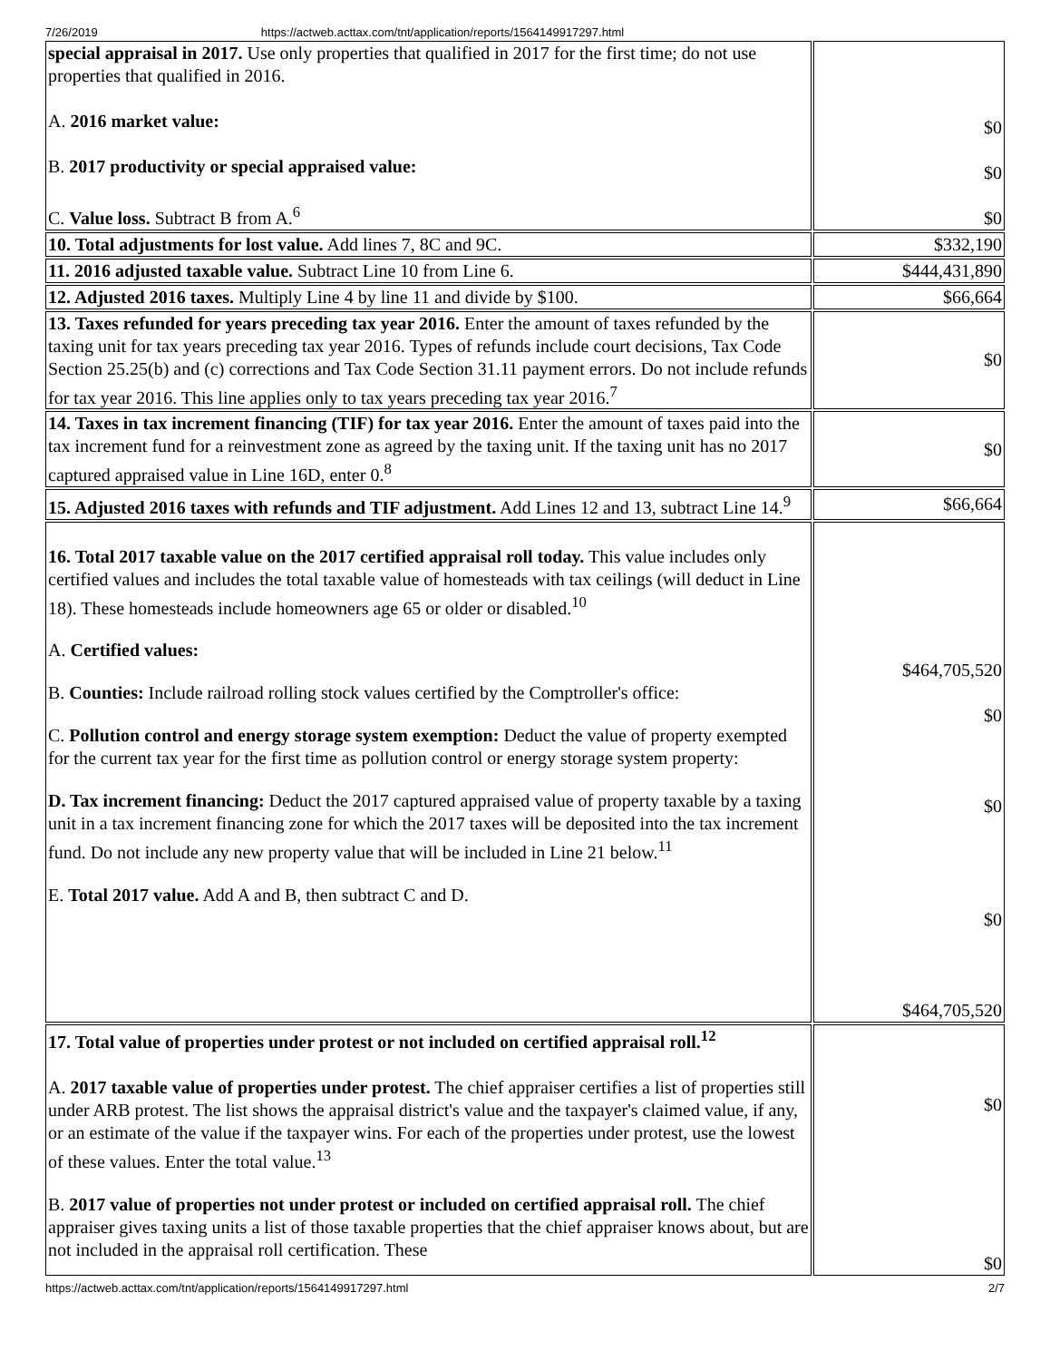7/26/2019 https://actweb.acttax.com/tnt/application/reports/1564149917297.html
| special appraisal in 2017. Use only properties that qualified in 2017 for the first time; do not use properties that qualified in 2016. A. 2016 market value: B. 2017 productivity or special appraised value: C. Value loss. Subtract B from A.<sup>6</sup> | $0 $0 $0 |
| 10. Total adjustments for lost value. Add lines 7, 8C and 9C. | $332,190 |
| 11. 2016 adjusted taxable value. Subtract Line 10 from Line 6. | $444,431,890 |
| 12. Adjusted 2016 taxes. Multiply Line 4 by line 11 and divide by $100. | $66,664 |
| 13. Taxes refunded for years preceding tax year 2016. Enter the amount of taxes refunded by the taxing unit for tax years preceding tax year 2016. Types of refunds include court decisions, Tax Code Section 25.25(b) and (c) corrections and Tax Code Section 31.11 payment errors. Do not include refunds for tax year 2016. This line applies only to tax years preceding tax year 2016.<sup>7</sup> | $0 |
| 14. Taxes in tax increment financing (TIF) for tax year 2016. Enter the amount of taxes paid into the tax increment fund for a reinvestment zone as agreed by the taxing unit. If the taxing unit has no 2017 captured appraised value in Line 16D, enter 0.<sup>8</sup> | $0 |
| 15. Adjusted 2016 taxes with refunds and TIF adjustment. Add Lines 12 and 13, subtract Line 14.<sup>9</sup> | $66,664 |
| 16. Total 2017 taxable value on the 2017 certified appraisal roll today. This value includes only certified values and includes the total taxable value of homesteads with tax ceilings (will deduct in Line 18). These homesteads include homeowners age 65 or older or disabled.<sup>10</sup> A. Certified values: B. Counties: Include railroad rolling stock values certified by the Comptroller's office: C. Pollution control and energy storage system exemption: Deduct the value of property exempted for the current tax year for the first time as pollution control or energy storage system property: D. Tax increment financing: Deduct the 2017 captured appraised value of property taxable by a taxing unit in a tax increment financing zone for which the 2017 taxes will be deposited into the tax increment fund. Do not include any new property value that will be included in Line 21 below.<sup>11</sup> E. Total 2017 value. Add A and B, then subtract C and D. | $464,705,520 $0 $0 $0 $464,705,520 |
| 17. Total value of properties under protest or not included on certified appraisal roll.<sup>12</sup> A. 2017 taxable value of properties under protest. The chief appraiser certifies a list of properties still under ARB protest. The list shows the appraisal district's value and the taxpayer's claimed value, if any, or an estimate of the value if the taxpayer wins. For each of the properties under protest, use the lowest of these values. Enter the total value.<sup>13</sup> B. 2017 value of properties not under protest or included on certified appraisal roll. The chief appraiser gives taxing units a list of those taxable properties that the chief appraiser knows about, but are not included in the appraisal roll certification. These | $0 $0 |
https://actweb.acttax.com/tnt/application/reports/1564149917297.html 2/7